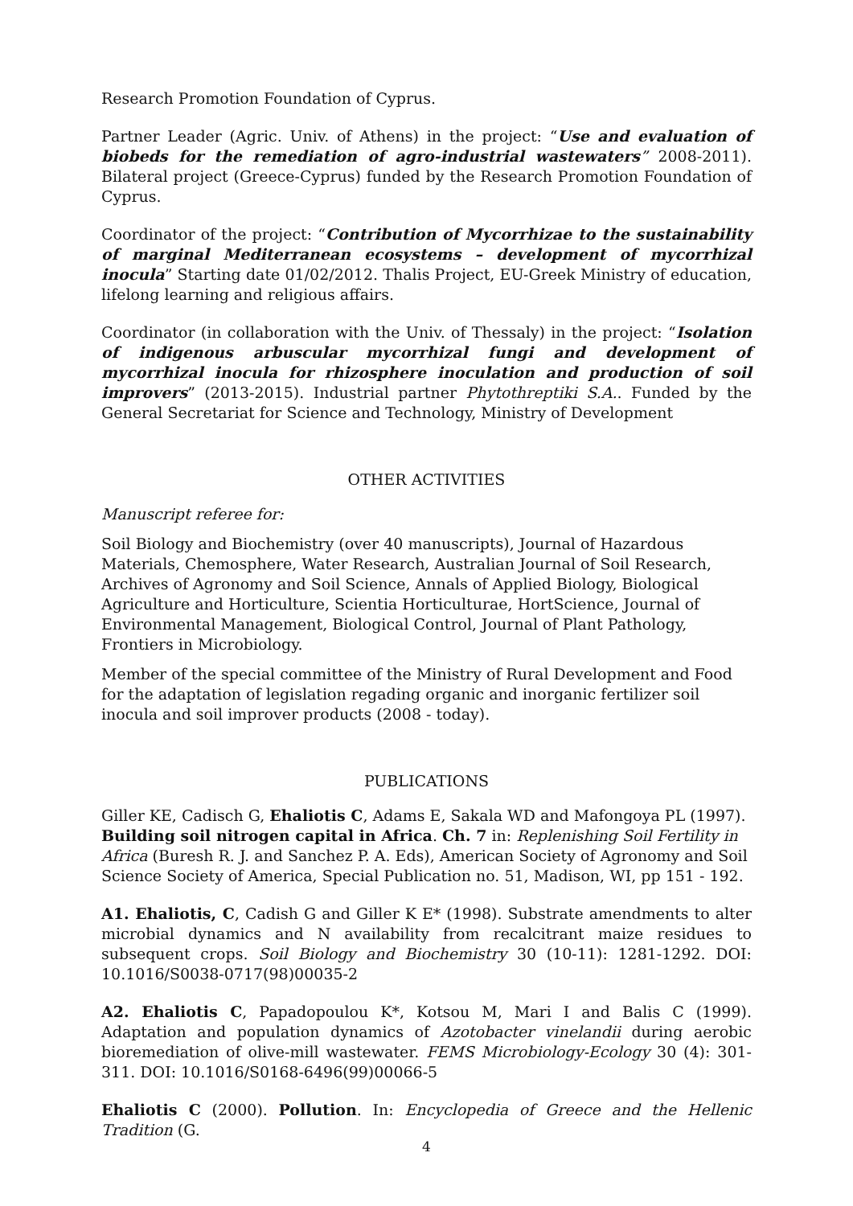Research Promotion Foundation of Cyprus.
Partner Leader (Agric. Univ. of Athens) in the project: “Use and evaluation of biobeds for the remediation of agro-industrial wastewaters” 2008-2011). Bilateral project (Greece-Cyprus) funded by the Research Promotion Foundation of Cyprus.
Coordinator of the project: “Contribution of Mycorrhizae to the sustainability of marginal Mediterranean ecosystems – development of mycorrhizal inocula” Starting date 01/02/2012. Thalis Project, EU-Greek Ministry of education, lifelong learning and religious affairs.
Coordinator (in collaboration with the Univ. of Thessaly) in the project: “Isolation of indigenous arbuscular mycorrhizal fungi and development of mycorrhizal inocula for rhizosphere inoculation and production of soil improvers” (2013-2015). Industrial partner Phytothreptiki S.A.. Funded by the General Secretariat for Science and Technology, Ministry of Development
OTHER ACTIVITIES
Manuscript referee for:
Soil Biology and Biochemistry (over 40 manuscripts), Journal of Hazardous Materials, Chemosphere, Water Research, Australian Journal of Soil Research, Archives of Agronomy and Soil Science, Annals of Applied Biology, Biological Agriculture and Horticulture, Scientia Horticulturae, HortScience, Journal of Environmental Management, Biological Control, Journal of Plant Pathology, Frontiers in Microbiology.
Member of the special committee of the Ministry of Rural Development and Food for the adaptation of legislation regading organic and inorganic fertilizer soil inocula and soil improver products (2008 - today).
PUBLICATIONS
Giller KE, Cadisch G, Ehaliotis C, Adams E, Sakala WD and Mafongoya PL (1997). Building soil nitrogen capital in Africa. Ch. 7 in: Replenishing Soil Fertility in Africa (Buresh R. J. and Sanchez P. A. Eds), American Society of Agronomy and Soil Science Society of America, Special Publication no. 51, Madison, WI, pp 151 - 192.
A1. Ehaliotis, C, Cadish G and Giller K E* (1998). Substrate amendments to alter microbial dynamics and N availability from recalcitrant maize residues to subsequent crops. Soil Biology and Biochemistry 30 (10-11): 1281-1292. DOI: 10.1016/S0038-0717(98)00035-2
A2. Ehaliotis C, Papadopoulou K*, Kotsou M, Mari I and Balis C (1999). Adaptation and population dynamics of Azotobacter vinelandii during aerobic bioremediation of olive-mill wastewater. FEMS Microbiology-Ecology 30 (4): 301-311. DOI: 10.1016/S0168-6496(99)00066-5
Ehaliotis C (2000). Pollution. In: Encyclopedia of Greece and the Hellenic Tradition (G.
4